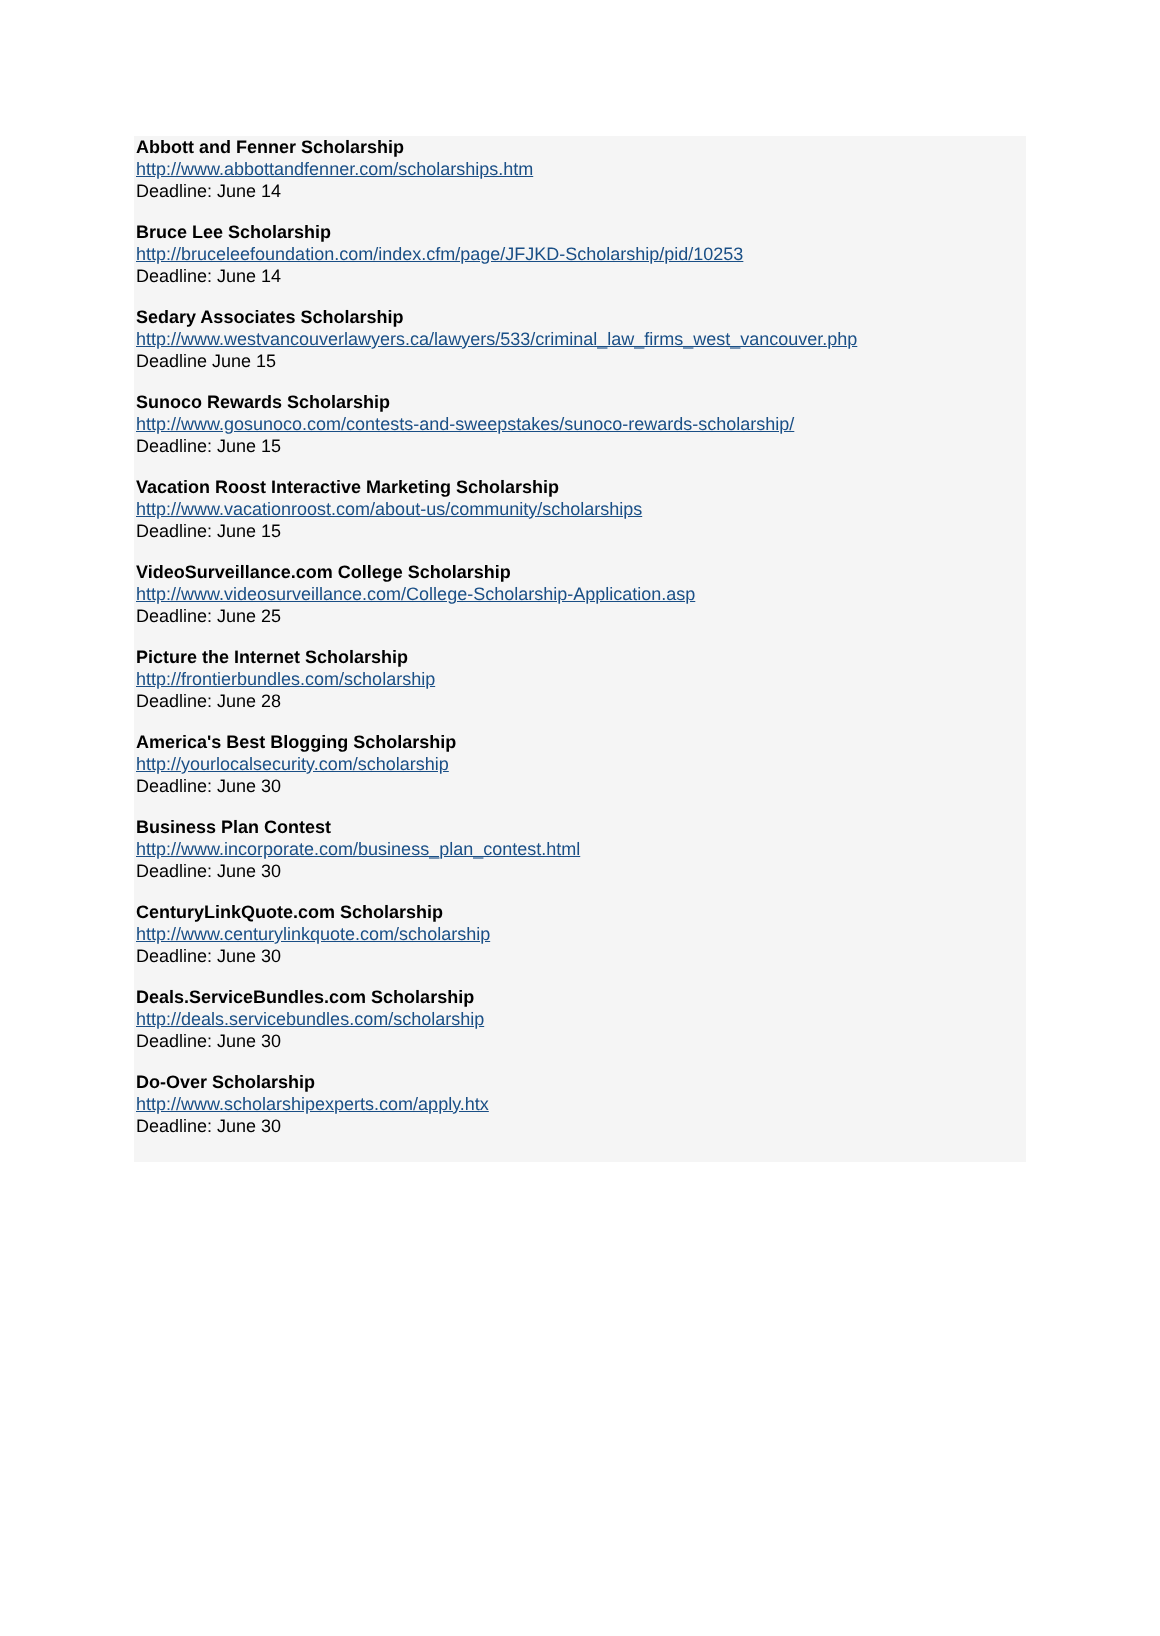Abbott and Fenner Scholarship
http://www.abbottandfenner.com/scholarships.htm
Deadline: June 14
Bruce Lee Scholarship
http://bruceleefoundation.com/index.cfm/page/JFJKD-Scholarship/pid/10253
Deadline: June 14
Sedary Associates Scholarship
http://www.westvancouverlawyers.ca/lawyers/533/criminal_law_firms_west_vancouver.php
Deadline June 15
Sunoco Rewards Scholarship
http://www.gosunoco.com/contests-and-sweepstakes/sunoco-rewards-scholarship/
Deadline: June 15
Vacation Roost Interactive Marketing Scholarship
http://www.vacationroost.com/about-us/community/scholarships
Deadline: June 15
VideoSurveillance.com College Scholarship
http://www.videosurveillance.com/College-Scholarship-Application.asp
Deadline: June 25
Picture the Internet Scholarship
http://frontierbundles.com/scholarship
Deadline: June 28
America's Best Blogging Scholarship
http://yourlocalsecurity.com/scholarship
Deadline: June 30
Business Plan Contest
http://www.incorporate.com/business_plan_contest.html
Deadline: June 30
CenturyLinkQuote.com Scholarship
http://www.centurylinkquote.com/scholarship
Deadline: June 30
Deals.ServiceBundles.com Scholarship
http://deals.servicebundles.com/scholarship
Deadline: June 30
Do-Over Scholarship
http://www.scholarshipexperts.com/apply.htx
Deadline: June 30